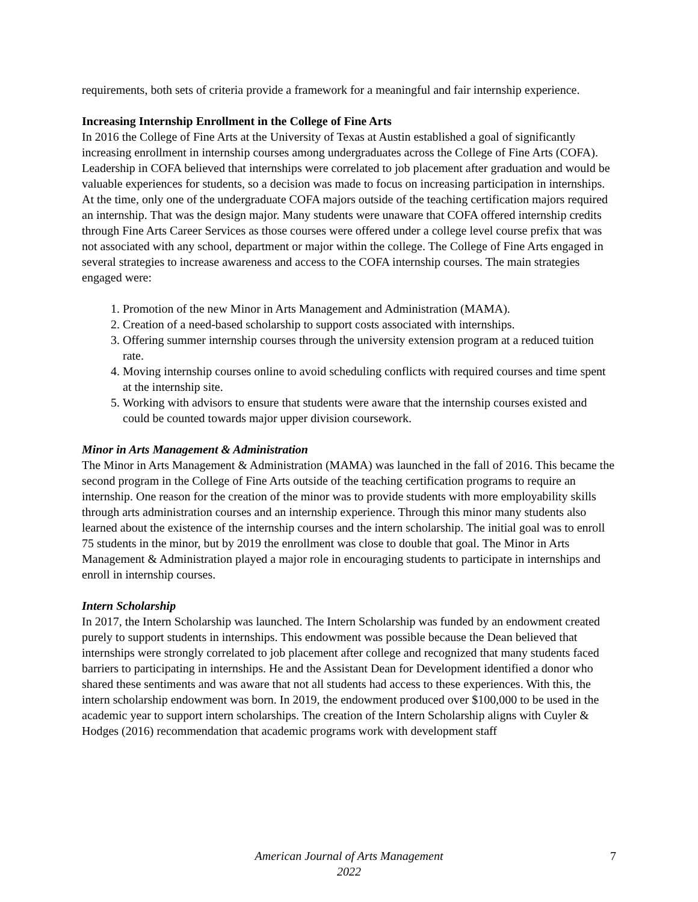requirements, both sets of criteria provide a framework for a meaningful and fair internship experience.
Increasing Internship Enrollment in the College of Fine Arts
In 2016 the College of Fine Arts at the University of Texas at Austin established a goal of significantly increasing enrollment in internship courses among undergraduates across the College of Fine Arts (COFA). Leadership in COFA believed that internships were correlated to job placement after graduation and would be valuable experiences for students, so a decision was made to focus on increasing participation in internships. At the time, only one of the undergraduate COFA majors outside of the teaching certification majors required an internship. That was the design major. Many students were unaware that COFA offered internship credits through Fine Arts Career Services as those courses were offered under a college level course prefix that was not associated with any school, department or major within the college. The College of Fine Arts engaged in several strategies to increase awareness and access to the COFA internship courses. The main strategies engaged were:
1. Promotion of the new Minor in Arts Management and Administration (MAMA).
2. Creation of a need-based scholarship to support costs associated with internships.
3. Offering summer internship courses through the university extension program at a reduced tuition rate.
4. Moving internship courses online to avoid scheduling conflicts with required courses and time spent at the internship site.
5. Working with advisors to ensure that students were aware that the internship courses existed and could be counted towards major upper division coursework.
Minor in Arts Management & Administration
The Minor in Arts Management & Administration (MAMA) was launched in the fall of 2016. This became the second program in the College of Fine Arts outside of the teaching certification programs to require an internship. One reason for the creation of the minor was to provide students with more employability skills through arts administration courses and an internship experience. Through this minor many students also learned about the existence of the internship courses and the intern scholarship. The initial goal was to enroll 75 students in the minor, but by 2019 the enrollment was close to double that goal. The Minor in Arts Management & Administration played a major role in encouraging students to participate in internships and enroll in internship courses.
Intern Scholarship
In 2017, the Intern Scholarship was launched. The Intern Scholarship was funded by an endowment created purely to support students in internships. This endowment was possible because the Dean believed that internships were strongly correlated to job placement after college and recognized that many students faced barriers to participating in internships. He and the Assistant Dean for Development identified a donor who shared these sentiments and was aware that not all students had access to these experiences. With this, the intern scholarship endowment was born. In 2019, the endowment produced over $100,000 to be used in the academic year to support intern scholarships. The creation of the Intern Scholarship aligns with Cuyler & Hodges (2016) recommendation that academic programs work with development staff
American Journal of Arts Management
2022
7